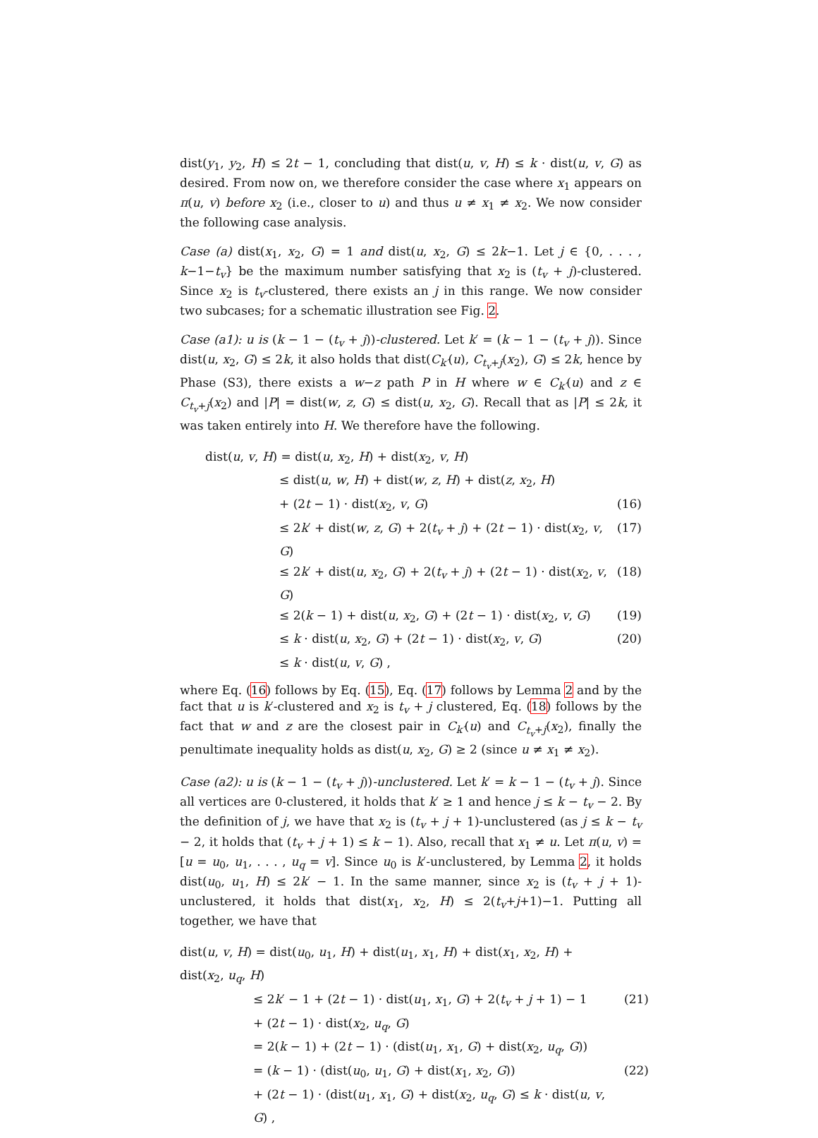dist(y<sub>1</sub>, y<sub>2</sub>, H) ≤ 2t − 1, concluding that dist(u, v, H) ≤ k · dist(u, v, G) as desired. From now on, we therefore consider the case where x<sub>1</sub> appears on π(u, v) before x<sub>2</sub> (i.e., closer to u) and thus u ≠ x<sub>1</sub> ≠ x<sub>2</sub>. We now consider the following case analysis.
Case (a) dist(x<sub>1</sub>, x<sub>2</sub>, G) = 1 and dist(u, x<sub>2</sub>, G) ≤ 2k−1. Let j ∈ {0, . . . , k−1−t<sub>v</sub>} be the maximum number satisfying that x<sub>2</sub> is (t<sub>v</sub> + j)-clustered. Since x<sub>2</sub> is t<sub>v</sub>-clustered, there exists an j in this range. We now consider two subcases; for a schematic illustration see Fig. 2.
Case (a1): u is (k − 1 − (t<sub>v</sub> + j))-clustered. Let k′ = (k − 1 − (t<sub>v</sub> + j)). Since dist(u, x<sub>2</sub>, G) ≤ 2k, it also holds that dist(C<sub>k′</sub>(u), C<sub>t<sub>v</sub>+j</sub>(x<sub>2</sub>), G) ≤ 2k, hence by Phase (S3), there exists a w−z path P in H where w ∈ C<sub>k′</sub>(u) and z ∈ C<sub>t<sub>v</sub>+j</sub>(x<sub>2</sub>) and |P| = dist(w, z, G) ≤ dist(u, x<sub>2</sub>, G). Recall that as |P| ≤ 2k, it was taken entirely into H. We therefore have the following.
dist(u, v, H) = dist(u, x<sub>2</sub>, H) + dist(x<sub>2</sub>, v, H)
≤ dist(u, w, H) + dist(w, z, H) + dist(z, x<sub>2</sub>, H)
+ (2t − 1) · dist(x<sub>2</sub>, v, G)
(16)
≤ 2k′ + dist(w, z, G) + 2(t<sub>v</sub> + j) + (2t − 1) · dist(x<sub>2</sub>, v, G)
(17)
≤ 2k′ + dist(u, x<sub>2</sub>, G) + 2(t<sub>v</sub> + j) + (2t − 1) · dist(x<sub>2</sub>, v, G)
(18)
≤ 2(k − 1) + dist(u, x<sub>2</sub>, G) + (2t − 1) · dist(x<sub>2</sub>, v, G)
(19)
≤ k · dist(u, x<sub>2</sub>, G) + (2t − 1) · dist(x<sub>2</sub>, v, G)
(20)
≤ k · dist(u, v, G) ,
where Eq. (16) follows by Eq. (15), Eq. (17) follows by Lemma 2 and by the fact that u is k′-clustered and x<sub>2</sub> is t<sub>v</sub> + j clustered, Eq. (18) follows by the fact that w and z are the closest pair in C<sub>k′</sub>(u) and C<sub>t<sub>v</sub>+j</sub>(x<sub>2</sub>), finally the penultimate inequality holds as dist(u, x<sub>2</sub>, G) ≥ 2 (since u ≠ x<sub>1</sub> ≠ x<sub>2</sub>).
Case (a2): u is (k − 1 − (t<sub>v</sub> + j))-unclustered. Let k′ = k − 1 − (t<sub>v</sub> + j). Since all vertices are 0-clustered, it holds that k′ ≥ 1 and hence j ≤ k − t<sub>v</sub> − 2. By the definition of j, we have that x<sub>2</sub> is (t<sub>v</sub> + j + 1)-unclustered (as j ≤ k − t<sub>v</sub> − 2, it holds that (t<sub>v</sub> + j + 1) ≤ k − 1). Also, recall that x<sub>1</sub> ≠ u. Let π(u, v) = [u = u<sub>0</sub>, u<sub>1</sub>, . . . , u<sub>q</sub> = v]. Since u<sub>0</sub> is k′-unclustered, by Lemma 2, it holds dist(u<sub>0</sub>, u<sub>1</sub>, H) ≤ 2k′ − 1. In the same manner, since x<sub>2</sub> is (t<sub>v</sub> + j + 1)-unclustered, it holds that dist(x<sub>1</sub>, x<sub>2</sub>, H) ≤ 2(t<sub>v</sub>+j+1)−1. Putting all together, we have that
dist(u, v, H) = dist(u<sub>0</sub>, u<sub>1</sub>, H) + dist(u<sub>1</sub>, x<sub>1</sub>, H) + dist(x<sub>1</sub>, x<sub>2</sub>, H) + dist(x<sub>2</sub>, u<sub>q</sub>, H)
≤ 2k′ − 1 + (2t − 1) · dist(u<sub>1</sub>, x<sub>1</sub>, G) + 2(t<sub>v</sub> + j + 1) − 1
(21)
+ (2t − 1) · dist(x<sub>2</sub>, u<sub>q</sub>, G)
= 2(k − 1) + (2t − 1) · (dist(u<sub>1</sub>, x<sub>1</sub>, G) + dist(x<sub>2</sub>, u<sub>q</sub>, G))
= (k − 1) · (dist(u<sub>0</sub>, u<sub>1</sub>, G) + dist(x<sub>1</sub>, x<sub>2</sub>, G))
(22)
+ (2t − 1) · (dist(u<sub>1</sub>, x<sub>1</sub>, G) + dist(x<sub>2</sub>, u<sub>q</sub>, G) ≤ k · dist(u, v, G) ,